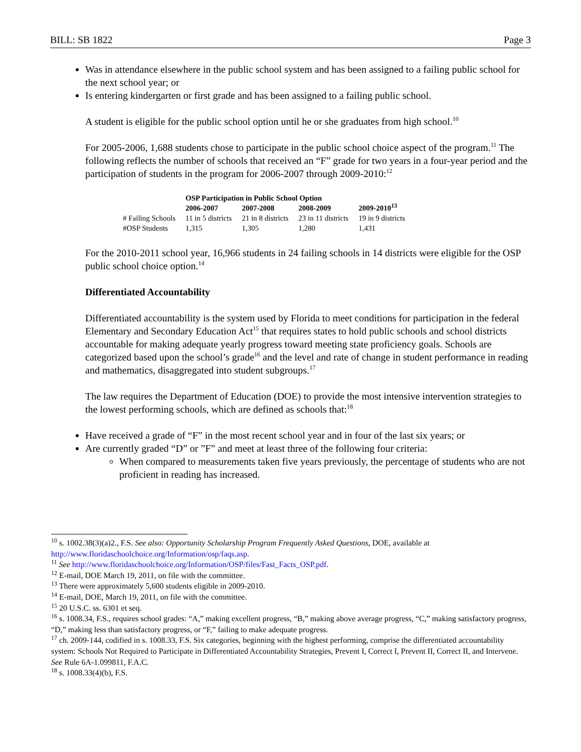BILL: SB 1822 Page 3
Was in attendance elsewhere in the public school system and has been assigned to a failing public school for the next school year; or
Is entering kindergarten or first grade and has been assigned to a failing public school.
A student is eligible for the public school option until he or she graduates from high school.<sup>10</sup>
For 2005-2006, 1,688 students chose to participate in the public school choice aspect of the program.<sup>11</sup> The following reflects the number of schools that received an “F” grade for two years in a four-year period and the participation of students in the program for 2006-2007 through 2009-2010:<sup>12</sup>
| | OSP Participation in Public School Option | | | |
| --- | --- | --- | --- | --- |
| | 2006-2007 | 2007-2008 | 2008-2009 | 2009-2010<sup>13</sup> |
| # Failing Schools | 11 in 5 districts | 21 in 8 districts | 23 in 11 districts | 19 in 9 districts |
| #OSP Students | 1,315 | 1,305 | 1,280 | 1,431 |
For the 2010-2011 school year, 16,966 students in 24 failing schools in 14 districts were eligible for the OSP public school choice option.<sup>14</sup>
Differentiated Accountability
Differentiated accountability is the system used by Florida to meet conditions for participation in the federal Elementary and Secondary Education Act<sup>15</sup> that requires states to hold public schools and school districts accountable for making adequate yearly progress toward meeting state proficiency goals. Schools are categorized based upon the school’s grade<sup>16</sup> and the level and rate of change in student performance in reading and mathematics, disaggregated into student subgroups.<sup>17</sup>
The law requires the Department of Education (DOE) to provide the most intensive intervention strategies to the lowest performing schools, which are defined as schools that:<sup>18</sup>
Have received a grade of “F” in the most recent school year and in four of the last six years; or
Are currently graded “D” or ”F” and meet at least three of the following four criteria:
When compared to measurements taken five years previously, the percentage of students who are not proficient in reading has increased.
<sup>10</sup> s. 1002.38(3)(a)2., F.S. See also: Opportunity Scholarship Program Frequently Asked Questions, DOE, available at http://www.floridaschoolchoice.org/Information/osp/faqs.asp.
<sup>11</sup> See http://www.floridaschoolchoice.org/Information/OSP/files/Fast_Facts_OSP.pdf.
<sup>12</sup> E-mail, DOE March 19, 2011, on file with the committee.
<sup>13</sup> There were approximately 5,600 students eligible in 2009-2010.
<sup>14</sup> E-mail, DOE, March 19, 2011, on file with the committee.
<sup>15</sup> 20 U.S.C. ss. 6301 et seq.
<sup>16</sup> s. 1008.34, F.S., requires school grades: “A,” making excellent progress, “B,” making above average progress, “C,” making satisfactory progress, “D,” making less than satisfactory progress, or “F,” failing to make adequate progress.
<sup>17</sup> ch. 2009-144, codified in s. 1008.33, F.S. Six categories, beginning with the highest performing, comprise the differentiated accountability system: Schools Not Required to Participate in Differentiated Accountability Strategies, Prevent I, Correct I, Prevent II, Correct II, and Intervene. See Rule 6A-1.099811, F.A.C.
<sup>18</sup> s. 1008.33(4)(b), F.S.